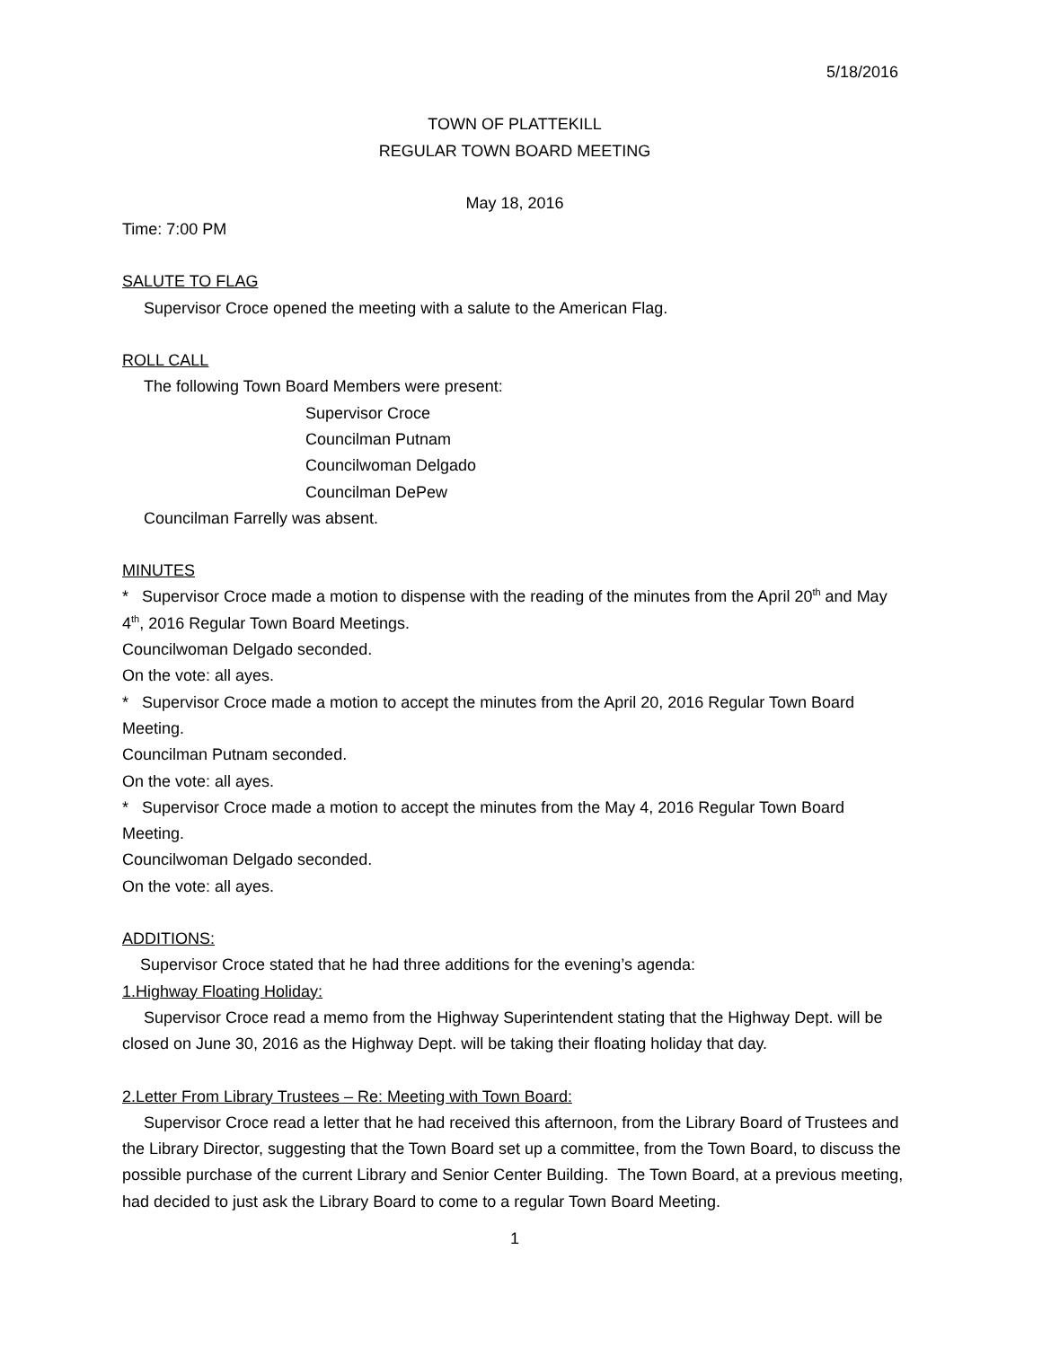5/18/2016
TOWN OF PLATTEKILL
REGULAR TOWN BOARD MEETING
May 18, 2016
Time: 7:00 PM
SALUTE TO FLAG
Supervisor Croce opened the meeting with a salute to the American Flag.
ROLL CALL
The following Town Board Members were present:
Supervisor Croce
Councilman Putnam
Councilwoman Delgado
Councilman DePew
Councilman Farrelly was absent.
MINUTES
* Supervisor Croce made a motion to dispense with the reading of the minutes from the April 20<sup>th</sup> and May 4<sup>th</sup>, 2016 Regular Town Board Meetings.
Councilwoman Delgado seconded.
On the vote: all ayes.
* Supervisor Croce made a motion to accept the minutes from the April 20, 2016 Regular Town Board Meeting.
Councilman Putnam seconded.
On the vote: all ayes.
* Supervisor Croce made a motion to accept the minutes from the May 4, 2016 Regular Town Board Meeting.
Councilwoman Delgado seconded.
On the vote: all ayes.
ADDITIONS:
Supervisor Croce stated that he had three additions for the evening’s agenda:
1.Highway Floating Holiday:
Supervisor Croce read a memo from the Highway Superintendent stating that the Highway Dept. will be closed on June 30, 2016 as the Highway Dept. will be taking their floating holiday that day.
2.Letter From Library Trustees – Re: Meeting with Town Board:
Supervisor Croce read a letter that he had received this afternoon, from the Library Board of Trustees and the Library Director, suggesting that the Town Board set up a committee, from the Town Board, to discuss the possible purchase of the current Library and Senior Center Building. The Town Board, at a previous meeting, had decided to just ask the Library Board to come to a regular Town Board Meeting.
1